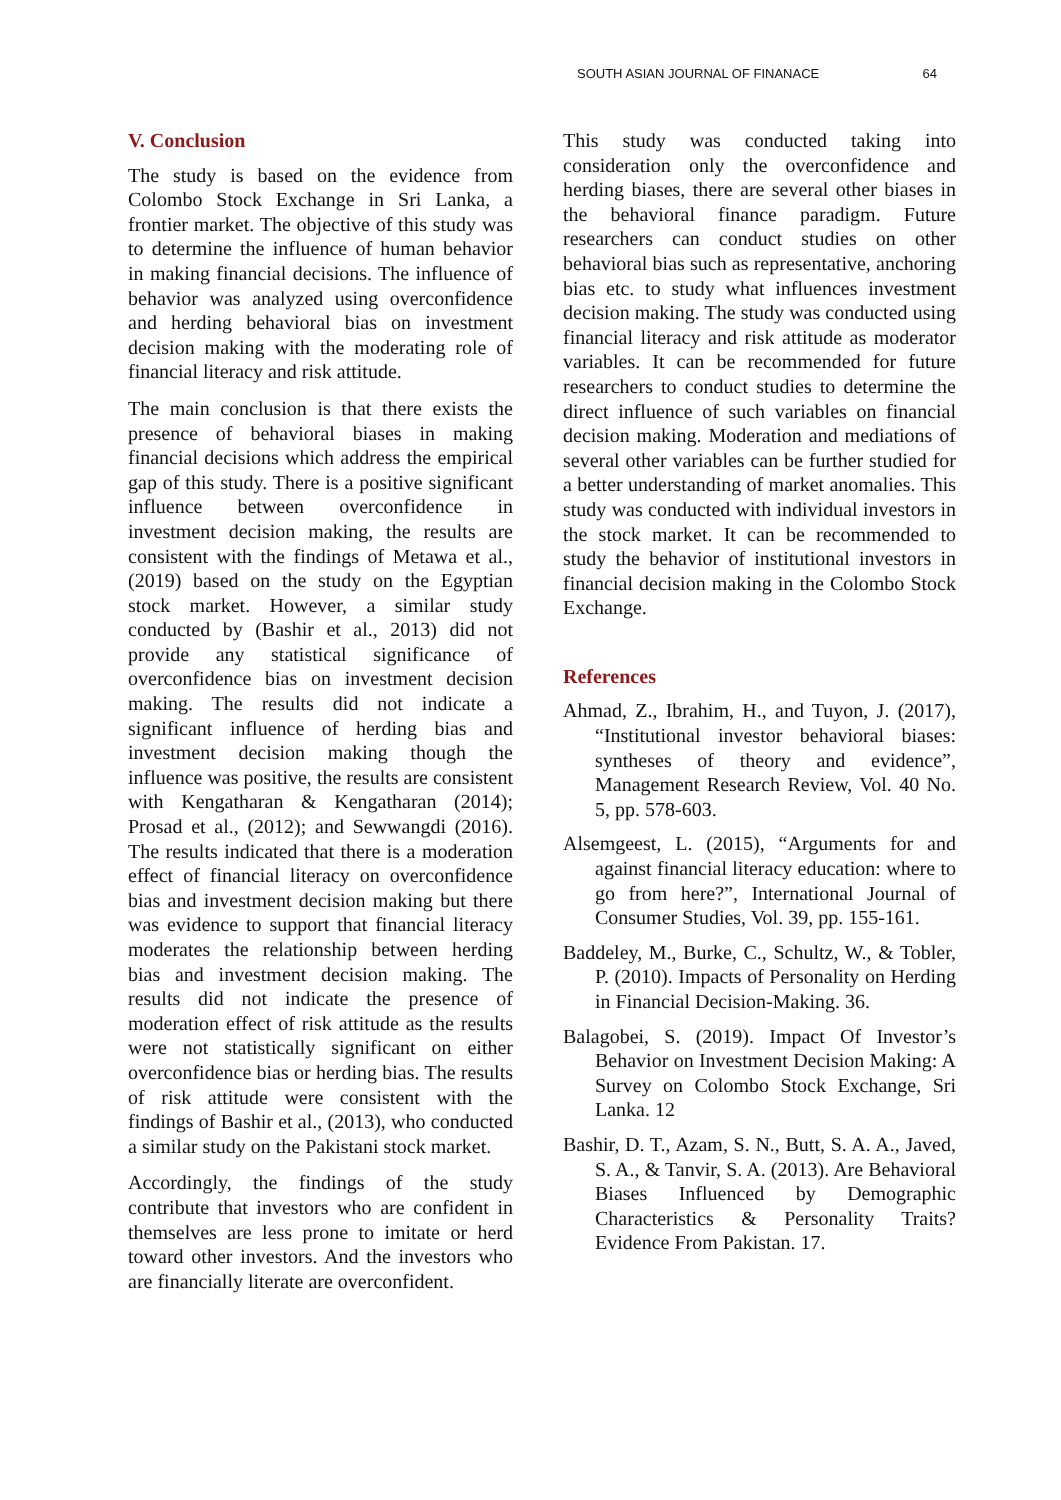SOUTH ASIAN JOURNAL OF FINANACE 64
V. Conclusion
The study is based on the evidence from Colombo Stock Exchange in Sri Lanka, a frontier market. The objective of this study was to determine the influence of human behavior in making financial decisions. The influence of behavior was analyzed using overconfidence and herding behavioral bias on investment decision making with the moderating role of financial literacy and risk attitude.
The main conclusion is that there exists the presence of behavioral biases in making financial decisions which address the empirical gap of this study. There is a positive significant influence between overconfidence in investment decision making, the results are consistent with the findings of Metawa et al., (2019) based on the study on the Egyptian stock market. However, a similar study conducted by (Bashir et al., 2013) did not provide any statistical significance of overconfidence bias on investment decision making. The results did not indicate a significant influence of herding bias and investment decision making though the influence was positive, the results are consistent with Kengatharan & Kengatharan (2014); Prosad et al., (2012); and Sewwangdi (2016). The results indicated that there is a moderation effect of financial literacy on overconfidence bias and investment decision making but there was evidence to support that financial literacy moderates the relationship between herding bias and investment decision making. The results did not indicate the presence of moderation effect of risk attitude as the results were not statistically significant on either overconfidence bias or herding bias. The results of risk attitude were consistent with the findings of Bashir et al., (2013), who conducted a similar study on the Pakistani stock market.
Accordingly, the findings of the study contribute that investors who are confident in themselves are less prone to imitate or herd toward other investors. And the investors who are financially literate are overconfident.
This study was conducted taking into consideration only the overconfidence and herding biases, there are several other biases in the behavioral finance paradigm. Future researchers can conduct studies on other behavioral bias such as representative, anchoring bias etc. to study what influences investment decision making. The study was conducted using financial literacy and risk attitude as moderator variables. It can be recommended for future researchers to conduct studies to determine the direct influence of such variables on financial decision making. Moderation and mediations of several other variables can be further studied for a better understanding of market anomalies. This study was conducted with individual investors in the stock market. It can be recommended to study the behavior of institutional investors in financial decision making in the Colombo Stock Exchange.
References
Ahmad, Z., Ibrahim, H., and Tuyon, J. (2017), “Institutional investor behavioral biases: syntheses of theory and evidence”, Management Research Review, Vol. 40 No. 5, pp. 578-603.
Alsemgeest, L. (2015), “Arguments for and against financial literacy education: where to go from here?”, International Journal of Consumer Studies, Vol. 39, pp. 155-161.
Baddeley, M., Burke, C., Schultz, W., & Tobler, P. (2010). Impacts of Personality on Herding in Financial Decision-Making. 36.
Balagobei, S. (2019). Impact Of Investor’s Behavior on Investment Decision Making: A Survey on Colombo Stock Exchange, Sri Lanka. 12
Bashir, D. T., Azam, S. N., Butt, S. A. A., Javed, S. A., & Tanvir, S. A. (2013). Are Behavioral Biases Influenced by Demographic Characteristics & Personality Traits? Evidence From Pakistan. 17.